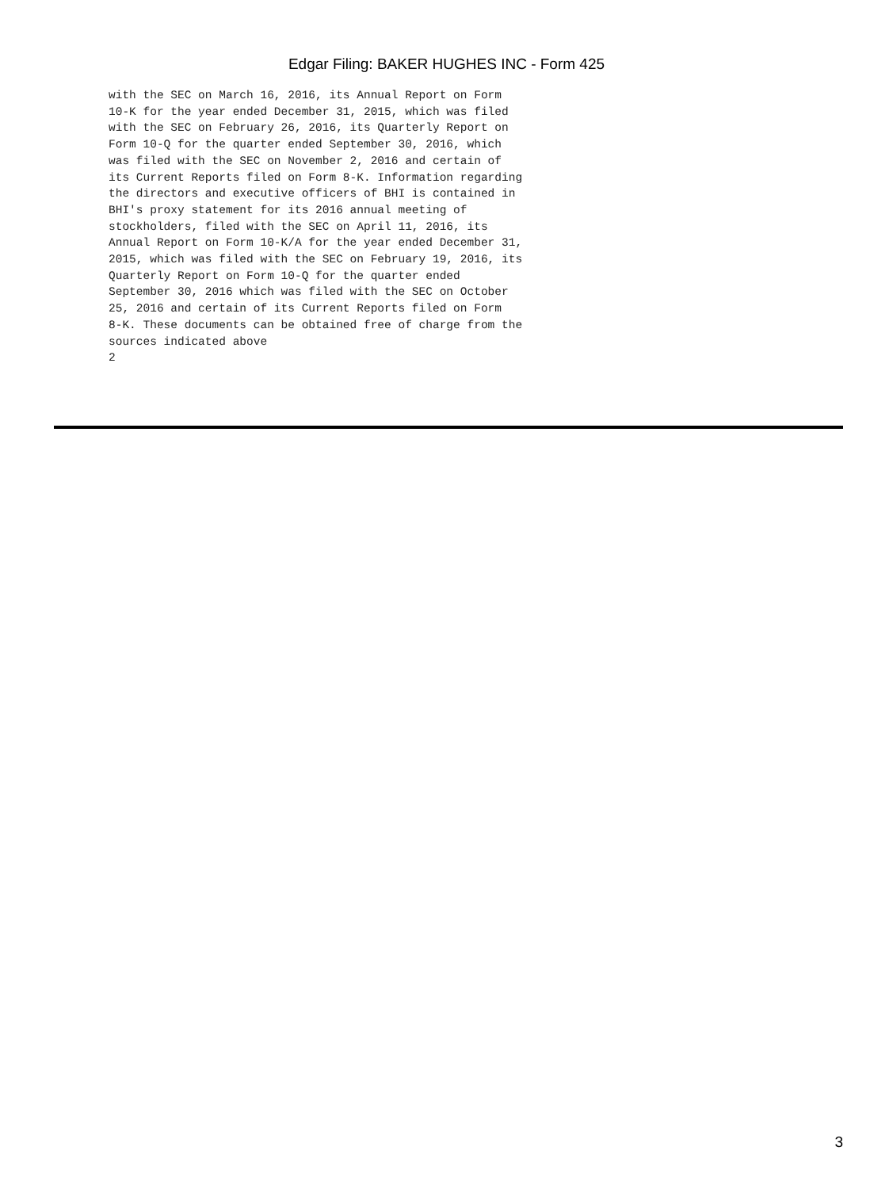Edgar Filing: BAKER HUGHES INC - Form 425
with the SEC on March 16, 2016, its Annual Report on Form
10-K for the year ended December 31, 2015, which was filed
with the SEC on February 26, 2016, its Quarterly Report on
Form 10-Q for the quarter ended September 30, 2016, which
was filed with the SEC on November 2, 2016 and certain of
its Current Reports filed on Form 8-K. Information regarding
the directors and executive officers of BHI is contained in
BHI's proxy statement for its 2016 annual meeting of
stockholders, filed with the SEC on April 11, 2016, its
Annual Report on Form 10-K/A for the year ended December 31,
2015, which was filed with the SEC on February 19, 2016, its
Quarterly Report on Form 10-Q for the quarter ended
September 30, 2016 which was filed with the SEC on October
25, 2016 and certain of its Current Reports filed on Form
8-K. These documents can be obtained free of charge from the
sources indicated above
2
3